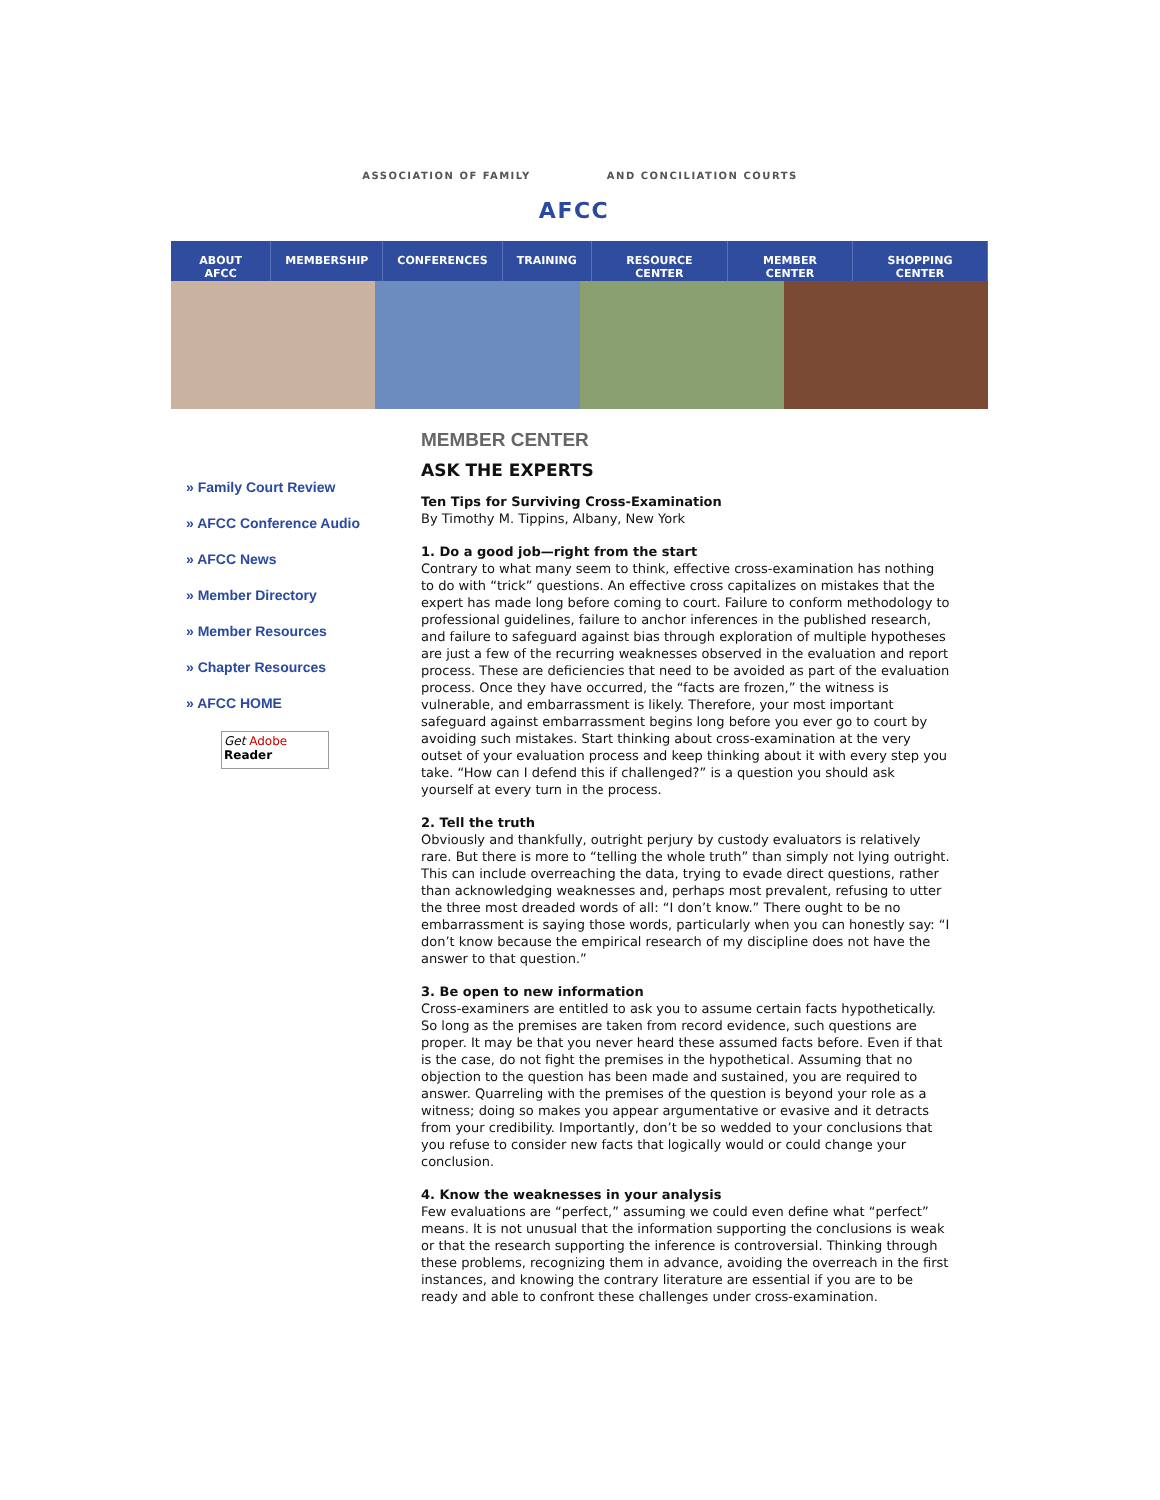ASSOCIATION OF FAMILY
AFCC
AND CONCILIATION COURTS
ABOUT AFCC MEMBERSHIP CONFERENCES TRAINING RESOURCE CENTER MEMBER CENTER SHOPPING CENTER
» Family Court Review
» AFCC Conference Audio
» AFCC News
» Member Directory
» Member Resources
» Chapter Resources
» AFCC HOME
Get Adobe
Reader
MEMBER CENTER
ASK THE EXPERTS
Ten Tips for Surviving Cross-Examination
By Timothy M. Tippins, Albany, New York
1. Do a good job—right from the start
Contrary to what many seem to think, effective cross-examination has nothing to do with “trick” questions. An effective cross capitalizes on mistakes that the expert has made long before coming to court. Failure to conform methodology to professional guidelines, failure to anchor inferences in the published research, and failure to safeguard against bias through exploration of multiple hypotheses are just a few of the recurring weaknesses observed in the evaluation and report process. These are deficiencies that need to be avoided as part of the evaluation process. Once they have occurred, the “facts are frozen,” the witness is vulnerable, and embarrassment is likely. Therefore, your most important safeguard against embarrassment begins long before you ever go to court by avoiding such mistakes. Start thinking about cross-examination at the very outset of your evaluation process and keep thinking about it with every step you take. “How can I defend this if challenged?” is a question you should ask yourself at every turn in the process.
2. Tell the truth
Obviously and thankfully, outright perjury by custody evaluators is relatively rare. But there is more to “telling the whole truth” than simply not lying outright. This can include overreaching the data, trying to evade direct questions, rather than acknowledging weaknesses and, perhaps most prevalent, refusing to utter the three most dreaded words of all: “I don’t know.” There ought to be no embarrassment is saying those words, particularly when you can honestly say: “I don’t know because the empirical research of my discipline does not have the answer to that question.”
3. Be open to new information
Cross-examiners are entitled to ask you to assume certain facts hypothetically. So long as the premises are taken from record evidence, such questions are proper. It may be that you never heard these assumed facts before. Even if that is the case, do not fight the premises in the hypothetical. Assuming that no objection to the question has been made and sustained, you are required to answer. Quarreling with the premises of the question is beyond your role as a witness; doing so makes you appear argumentative or evasive and it detracts from your credibility. Importantly, don’t be so wedded to your conclusions that you refuse to consider new facts that logically would or could change your conclusion.
4. Know the weaknesses in your analysis
Few evaluations are “perfect,” assuming we could even define what “perfect” means. It is not unusual that the information supporting the conclusions is weak or that the research supporting the inference is controversial. Thinking through these problems, recognizing them in advance, avoiding the overreach in the first instances, and knowing the contrary literature are essential if you are to be ready and able to confront these challenges under cross-examination.